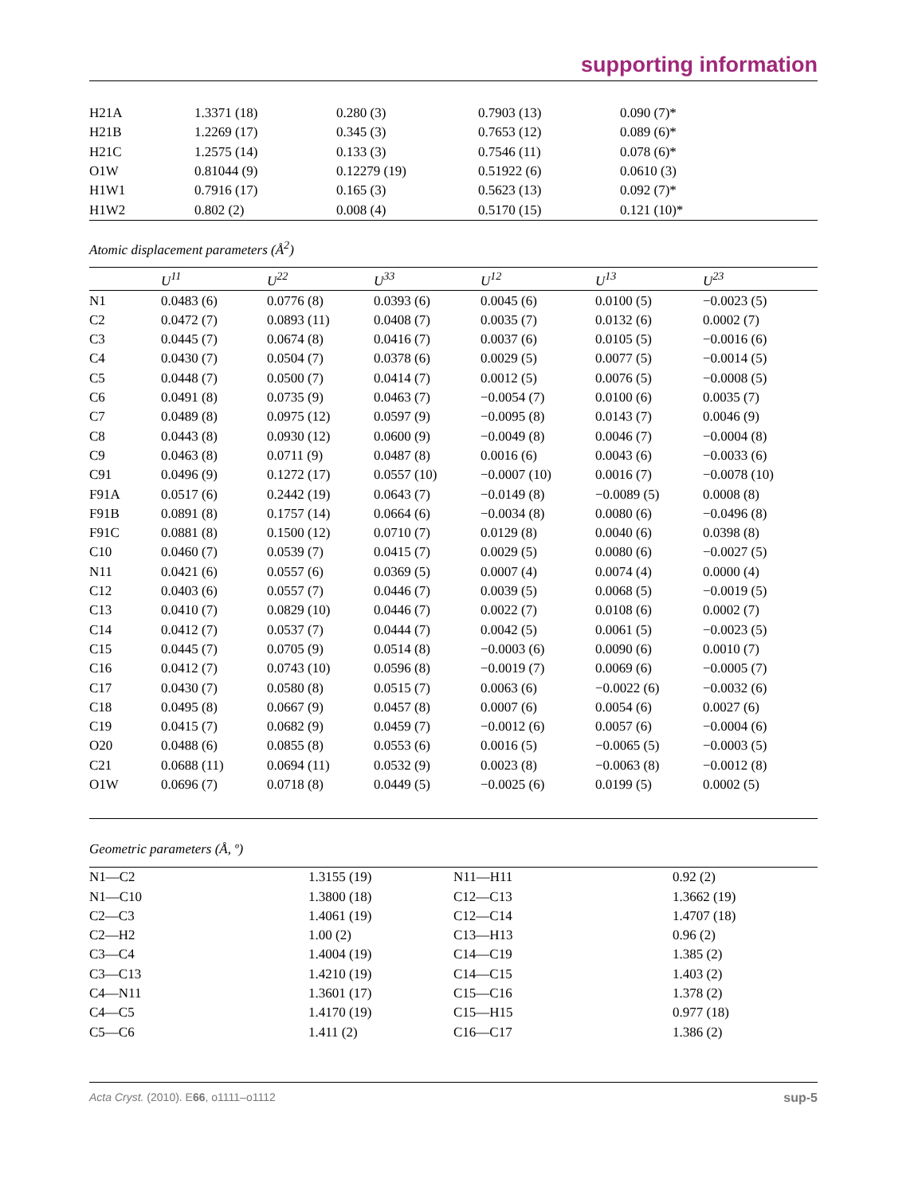supporting information
| H21A | 1.3371 (18) | 0.280 (3) | 0.7903 (13) | 0.090 (7)* |
| H21B | 1.2269 (17) | 0.345 (3) | 0.7653 (12) | 0.089 (6)* |
| H21C | 1.2575 (14) | 0.133 (3) | 0.7546 (11) | 0.078 (6)* |
| O1W | 0.81044 (9) | 0.12279 (19) | 0.51922 (6) | 0.0610 (3) |
| H1W1 | 0.7916 (17) | 0.165 (3) | 0.5623 (13) | 0.092 (7)* |
| H1W2 | 0.802 (2) | 0.008 (4) | 0.5170 (15) | 0.121 (10)* |
Atomic displacement parameters (Å<sup>2</sup>)
| | U<sup>11</sup> | U<sup>22</sup> | U<sup>33</sup> | U<sup>12</sup> | U<sup>13</sup> | U<sup>23</sup> |
| --- | --- | --- | --- | --- | --- | --- |
| N1 | 0.0483 (6) | 0.0776 (8) | 0.0393 (6) | 0.0045 (6) | 0.0100 (5) | −0.0023 (5) |
| C2 | 0.0472 (7) | 0.0893 (11) | 0.0408 (7) | 0.0035 (7) | 0.0132 (6) | 0.0002 (7) |
| C3 | 0.0445 (7) | 0.0674 (8) | 0.0416 (7) | 0.0037 (6) | 0.0105 (5) | −0.0016 (6) |
| C4 | 0.0430 (7) | 0.0504 (7) | 0.0378 (6) | 0.0029 (5) | 0.0077 (5) | −0.0014 (5) |
| C5 | 0.0448 (7) | 0.0500 (7) | 0.0414 (7) | 0.0012 (5) | 0.0076 (5) | −0.0008 (5) |
| C6 | 0.0491 (8) | 0.0735 (9) | 0.0463 (7) | −0.0054 (7) | 0.0100 (6) | 0.0035 (7) |
| C7 | 0.0489 (8) | 0.0975 (12) | 0.0597 (9) | −0.0095 (8) | 0.0143 (7) | 0.0046 (9) |
| C8 | 0.0443 (8) | 0.0930 (12) | 0.0600 (9) | −0.0049 (8) | 0.0046 (7) | −0.0004 (8) |
| C9 | 0.0463 (8) | 0.0711 (9) | 0.0487 (8) | 0.0016 (6) | 0.0043 (6) | −0.0033 (6) |
| C91 | 0.0496 (9) | 0.1272 (17) | 0.0557 (10) | −0.0007 (10) | 0.0016 (7) | −0.0078 (10) |
| F91A | 0.0517 (6) | 0.2442 (19) | 0.0643 (7) | −0.0149 (8) | −0.0089 (5) | 0.0008 (8) |
| F91B | 0.0891 (8) | 0.1757 (14) | 0.0664 (6) | −0.0034 (8) | 0.0080 (6) | −0.0496 (8) |
| F91C | 0.0881 (8) | 0.1500 (12) | 0.0710 (7) | 0.0129 (8) | 0.0040 (6) | 0.0398 (8) |
| C10 | 0.0460 (7) | 0.0539 (7) | 0.0415 (7) | 0.0029 (5) | 0.0080 (6) | −0.0027 (5) |
| N11 | 0.0421 (6) | 0.0557 (6) | 0.0369 (5) | 0.0007 (4) | 0.0074 (4) | 0.0000 (4) |
| C12 | 0.0403 (6) | 0.0557 (7) | 0.0446 (7) | 0.0039 (5) | 0.0068 (5) | −0.0019 (5) |
| C13 | 0.0410 (7) | 0.0829 (10) | 0.0446 (7) | 0.0022 (7) | 0.0108 (6) | 0.0002 (7) |
| C14 | 0.0412 (7) | 0.0537 (7) | 0.0444 (7) | 0.0042 (5) | 0.0061 (5) | −0.0023 (5) |
| C15 | 0.0445 (7) | 0.0705 (9) | 0.0514 (8) | −0.0003 (6) | 0.0090 (6) | 0.0010 (7) |
| C16 | 0.0412 (7) | 0.0743 (10) | 0.0596 (8) | −0.0019 (7) | 0.0069 (6) | −0.0005 (7) |
| C17 | 0.0430 (7) | 0.0580 (8) | 0.0515 (7) | 0.0063 (6) | −0.0022 (6) | −0.0032 (6) |
| C18 | 0.0495 (8) | 0.0667 (9) | 0.0457 (8) | 0.0007 (6) | 0.0054 (6) | 0.0027 (6) |
| C19 | 0.0415 (7) | 0.0682 (9) | 0.0459 (7) | −0.0012 (6) | 0.0057 (6) | −0.0004 (6) |
| O20 | 0.0488 (6) | 0.0855 (8) | 0.0553 (6) | 0.0016 (5) | −0.0065 (5) | −0.0003 (5) |
| C21 | 0.0688 (11) | 0.0694 (11) | 0.0532 (9) | 0.0023 (8) | −0.0063 (8) | −0.0012 (8) |
| O1W | 0.0696 (7) | 0.0718 (8) | 0.0449 (5) | −0.0025 (6) | 0.0199 (5) | 0.0002 (5) |
Geometric parameters (Å, º)
| N1—C2 | 1.3155 (19) | N11—H11 | 0.92 (2) |
| N1—C10 | 1.3800 (18) | C12—C13 | 1.3662 (19) |
| C2—C3 | 1.4061 (19) | C12—C14 | 1.4707 (18) |
| C2—H2 | 1.00 (2) | C13—H13 | 0.96 (2) |
| C3—C4 | 1.4004 (19) | C14—C19 | 1.385 (2) |
| C3—C13 | 1.4210 (19) | C14—C15 | 1.403 (2) |
| C4—N11 | 1.3601 (17) | C15—C16 | 1.378 (2) |
| C4—C5 | 1.4170 (19) | C15—H15 | 0.977 (18) |
| C5—C6 | 1.411 (2) | C16—C17 | 1.386 (2) |
Acta Cryst. (2010). E66, o1111–o1112 sup-5